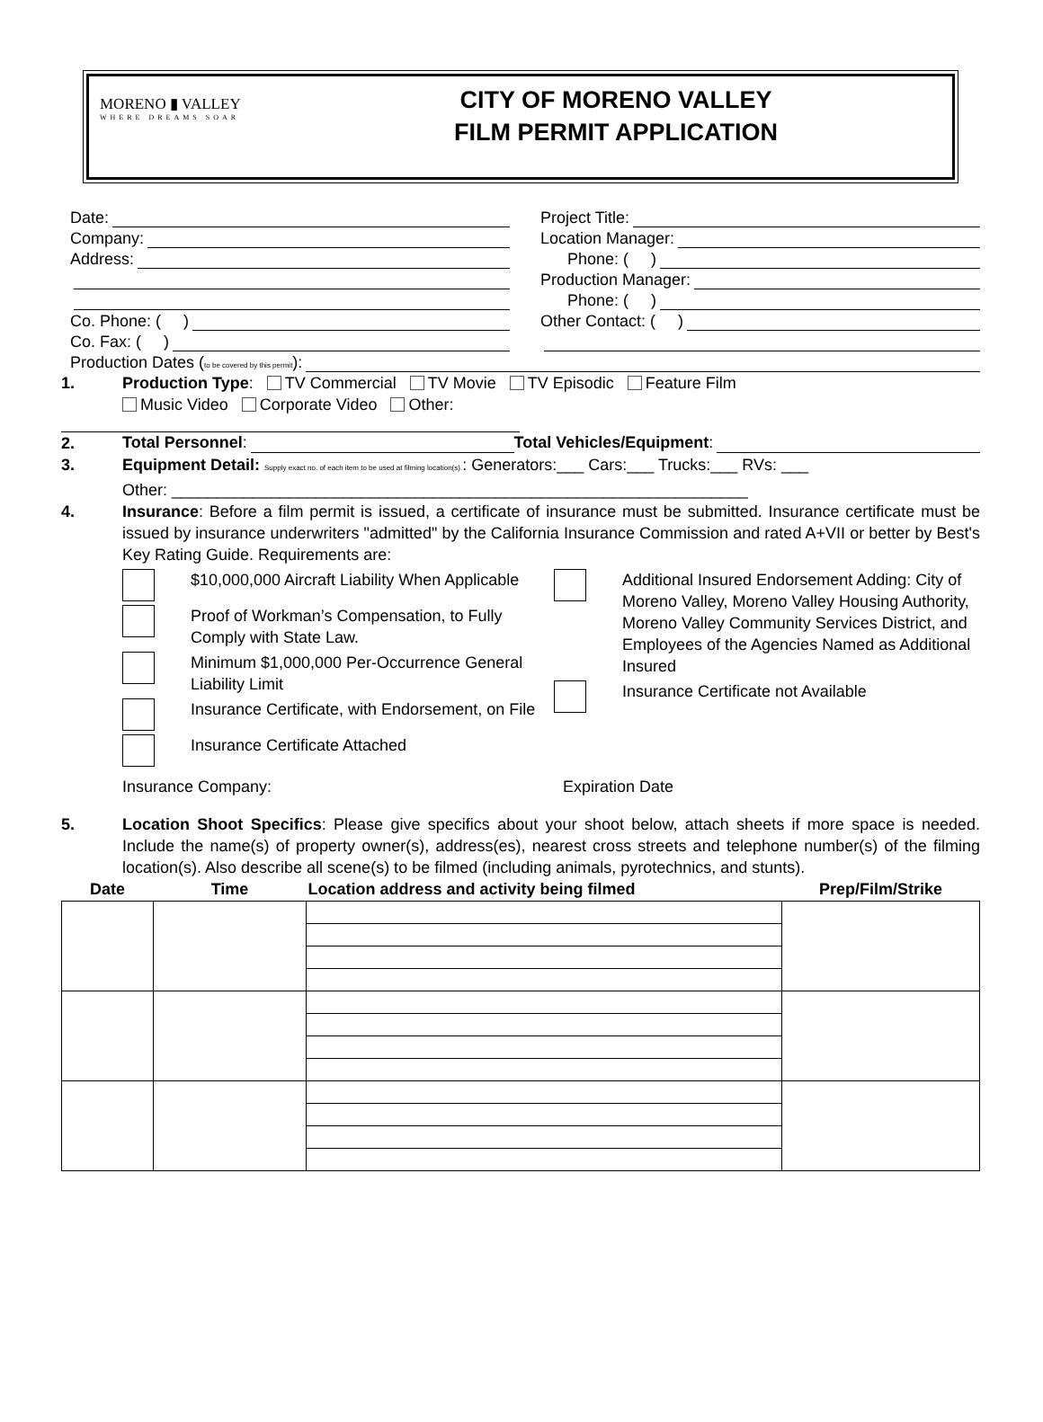MORENO ▮ VALLEY
WHERE DREAMS SOAR
CITY OF MORENO VALLEY
FILM PERMIT APPLICATION
Date:
Company:
Address:
Co. Phone: ( )
Co. Fax: ( )
Project Title:
Location Manager:
Phone: ( )
Production Manager:
Phone: ( )
Other Contact: ( )
Production Dates (to be covered by this permit):
1. Production Type: TV Commercial TV Movie TV Episodic Feature Film
Music Video Corporate Video Other:
2.
Total Personnel: Total Vehicles/Equipment:
3. Equipment Detail: Supply exact no. of each item to be used at filming location(s).: Generators:___ Cars:___ Trucks:___ RVs: ___
Other: ________________________________________________________________
4.
Insurance: Before a film permit is issued, a certificate of insurance must be submitted. Insurance certificate must be issued by insurance underwriters "admitted" by the California Insurance Commission and rated A+VII or better by Best's Key Rating Guide. Requirements are:
$10,000,000 Aircraft Liability When Applicable
Proof of Workman’s Compensation, to Fully Comply with State Law.
Minimum $1,000,000 Per-Occurrence General Liability Limit
Insurance Certificate, with Endorsement, on File
Insurance Certificate Attached
Additional Insured Endorsement Adding: City of Moreno Valley, Moreno Valley Housing Authority, Moreno Valley Community Services District, and Employees of the Agencies Named as Additional Insured
Insurance Certificate not Available
Insurance Company: Expiration Date
5.
Location Shoot Specifics: Please give specifics about your shoot below, attach sheets if more space is needed. Include the name(s) of property owner(s), address(es), nearest cross streets and telephone number(s) of the filming location(s). Also describe all scene(s) to be filmed (including animals, pyrotechnics, and stunts).
| Date | Time | Location address and activity being filmed | Prep/Film/Strike |
| --- | --- | --- | --- |